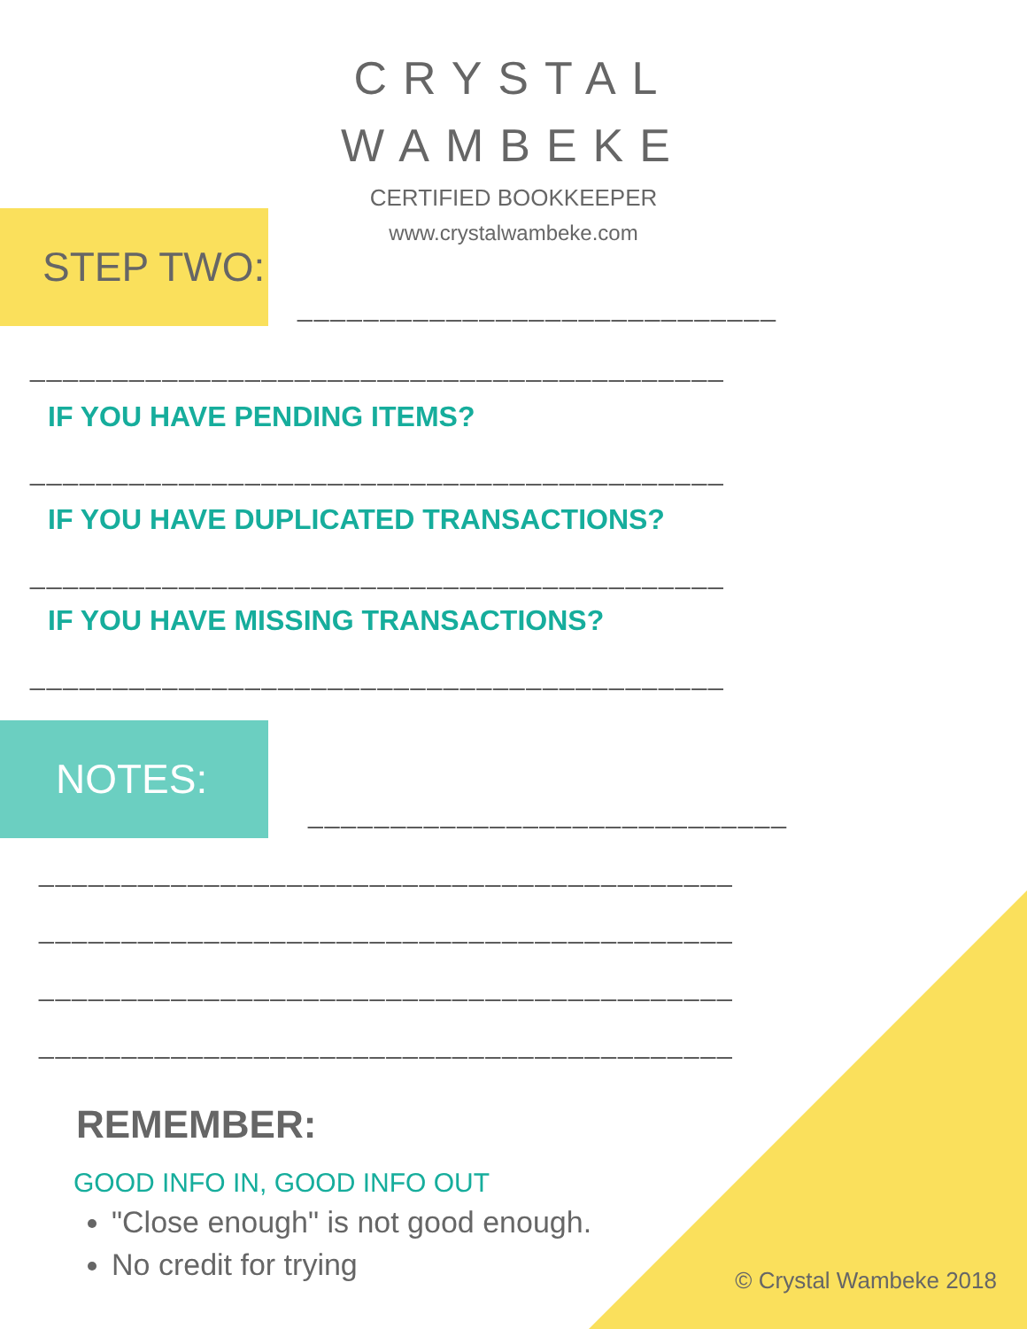CRYSTAL
WAMBEKE
CERTIFIED BOOKKEEPER
www.crystalwambeke.com
STEP TWO:
_____________________________
__________________________________________
IF YOU HAVE PENDING ITEMS?
__________________________________________
IF YOU HAVE DUPLICATED TRANSACTIONS?
__________________________________________
IF YOU HAVE MISSING TRANSACTIONS?
__________________________________________
NOTES:
_____________________________
__________________________________________
__________________________________________
__________________________________________
__________________________________________
REMEMBER:
GOOD INFO IN, GOOD INFO OUT
"Close enough" is not good enough.
No credit for trying
© Crystal Wambeke 2018